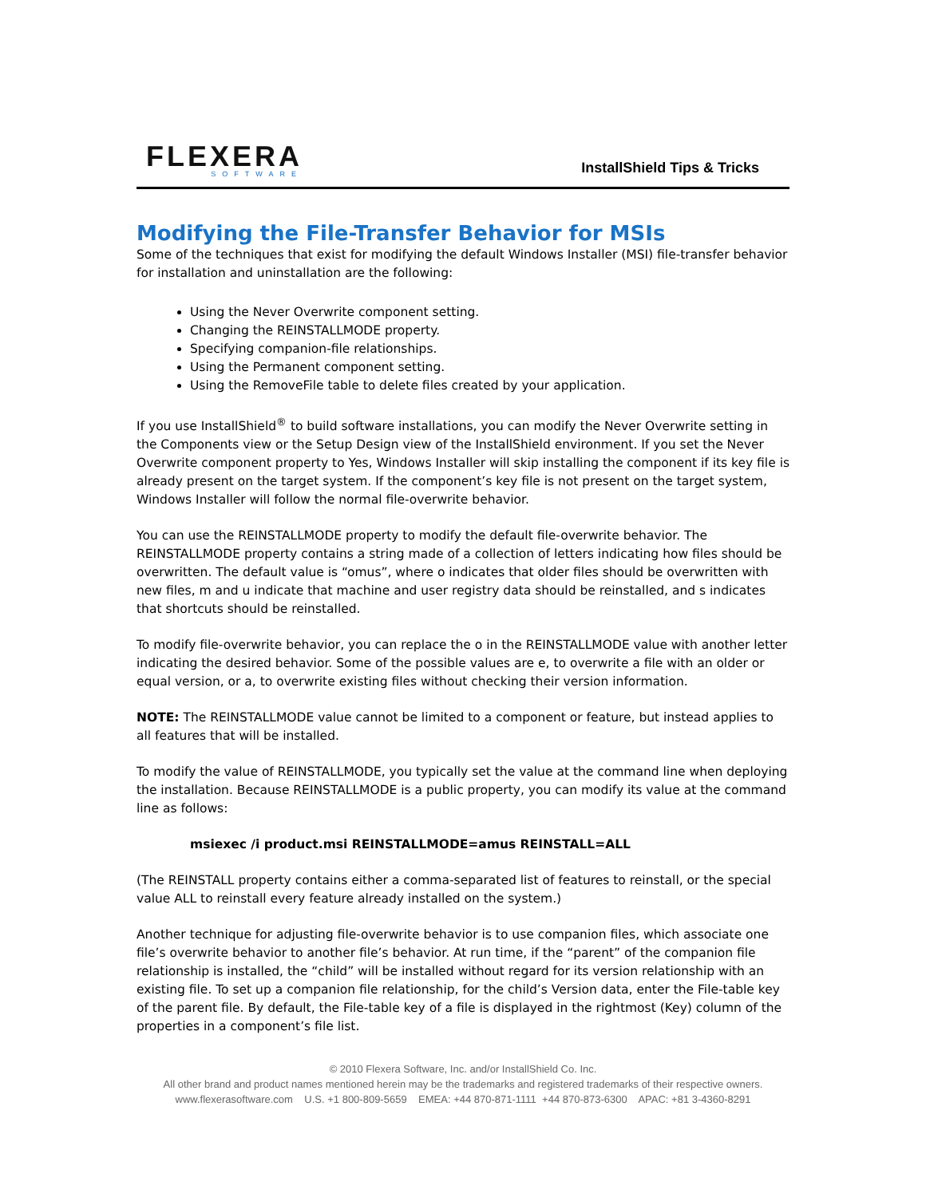FLEXERA
SOFTWARE
InstallShield Tips & Tricks
Modifying the File-Transfer Behavior for MSIs
Some of the techniques that exist for modifying the default Windows Installer (MSI) file-transfer behavior for installation and uninstallation are the following:
Using the Never Overwrite component setting.
Changing the REINSTALLMODE property.
Specifying companion-file relationships.
Using the Permanent component setting.
Using the RemoveFile table to delete files created by your application.
If you use InstallShield<sup>®</sup> to build software installations, you can modify the Never Overwrite setting in the Components view or the Setup Design view of the InstallShield environment. If you set the Never Overwrite component property to Yes, Windows Installer will skip installing the component if its key file is already present on the target system. If the component’s key file is not present on the target system, Windows Installer will follow the normal file-overwrite behavior.
You can use the REINSTALLMODE property to modify the default file-overwrite behavior. The REINSTALLMODE property contains a string made of a collection of letters indicating how files should be overwritten. The default value is “omus”, where o indicates that older files should be overwritten with new files, m and u indicate that machine and user registry data should be reinstalled, and s indicates that shortcuts should be reinstalled.
To modify file-overwrite behavior, you can replace the o in the REINSTALLMODE value with another letter indicating the desired behavior. Some of the possible values are e, to overwrite a file with an older or equal version, or a, to overwrite existing files without checking their version information.
NOTE: The REINSTALLMODE value cannot be limited to a component or feature, but instead applies to all features that will be installed.
To modify the value of REINSTALLMODE, you typically set the value at the command line when deploying the installation. Because REINSTALLMODE is a public property, you can modify its value at the command line as follows:
msiexec /i product.msi REINSTALLMODE=amus REINSTALL=ALL
(The REINSTALL property contains either a comma-separated list of features to reinstall, or the special value ALL to reinstall every feature already installed on the system.)
Another technique for adjusting file-overwrite behavior is to use companion files, which associate one file’s overwrite behavior to another file’s behavior. At run time, if the “parent” of the companion file relationship is installed, the “child” will be installed without regard for its version relationship with an existing file. To set up a companion file relationship, for the child’s Version data, enter the File-table key of the parent file. By default, the File-table key of a file is displayed in the rightmost (Key) column of the properties in a component’s file list.
© 2010 Flexera Software, Inc. and/or InstallShield Co. Inc.
All other brand and product names mentioned herein may be the trademarks and registered trademarks of their respective owners.
www.flexerasoftware.com U.S. +1 800-809-5659 EMEA: +44 870-871-1111 +44 870-873-6300 APAC: +81 3-4360-8291